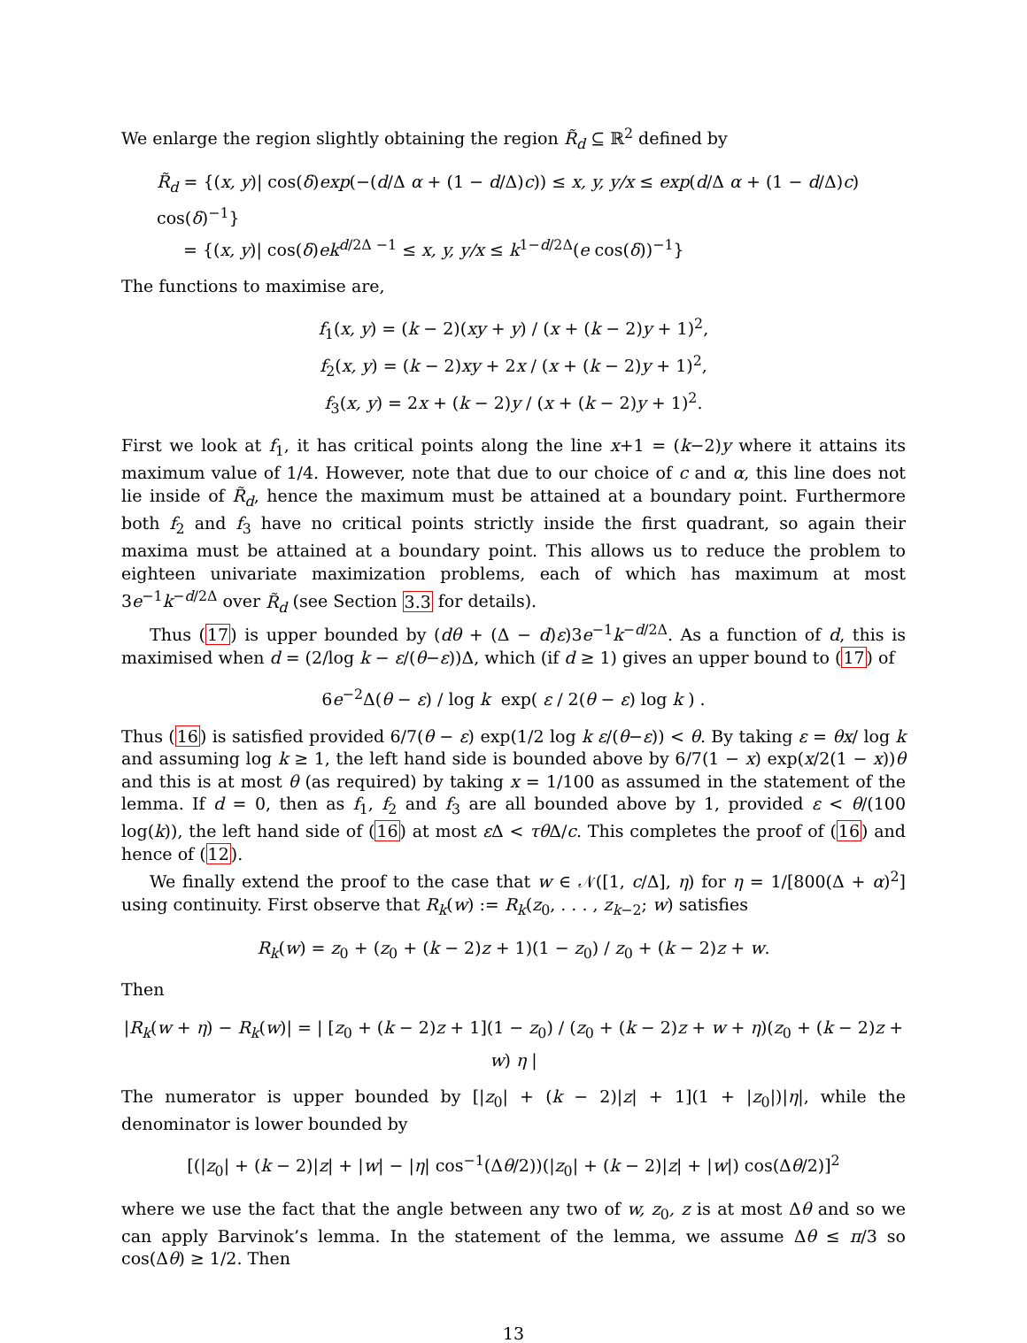We enlarge the region slightly obtaining the region R̃<sub>d</sub> ⊆ ℝ<sup>2</sup> defined by
R̃<sub>d</sub> = {(x, y)| cos(δ)exp(−(d/Δ α + (1 − d/Δ)c)) ≤ x, y, y/x ≤ exp(d/Δ α + (1 − d/Δ)c) cos(δ)<sup>−1</sup>}
= {(x, y)| cos(δ)ek<sup>d/2Δ −1</sup> ≤ x, y, y/x ≤ k<sup>1−d/2Δ</sup>(e cos(δ))<sup>−1</sup>}
The functions to maximise are,
f<sub>1</sub>(x, y) = (k − 2)(xy + y) / (x + (k − 2)y + 1)<sup>2</sup>,
f<sub>2</sub>(x, y) = (k − 2)xy + 2x / (x + (k − 2)y + 1)<sup>2</sup>,
f<sub>3</sub>(x, y) = 2x + (k − 2)y / (x + (k − 2)y + 1)<sup>2</sup>.
First we look at f<sub>1</sub>, it has critical points along the line x+1 = (k−2)y where it attains its maximum value of 1/4. However, note that due to our choice of c and α, this line does not lie inside of R̃<sub>d</sub>, hence the maximum must be attained at a boundary point. Furthermore both f<sub>2</sub> and f<sub>3</sub> have no critical points strictly inside the first quadrant, so again their maxima must be attained at a boundary point. This allows us to reduce the problem to eighteen univariate maximization problems, each of which has maximum at most 3e<sup>−1</sup>k<sup>−d/2Δ</sup> over R̃<sub>d</sub> (see Section 3.3 for details).
Thus (17) is upper bounded by (dθ + (Δ − d)ε)3e<sup>−1</sup>k<sup>−d/2Δ</sup>. As a function of d, this is maximised when d = (2/log k − ε/(θ−ε))Δ, which (if d ≥ 1) gives an upper bound to (17) of
6e<sup>−2</sup>Δ(θ − ε) / log k exp( ε / 2(θ − ε) log k ) .
Thus (16) is satisfied provided 6/7(θ − ε) exp(1/2 log k ε/(θ−ε)) < θ. By taking ε = θx/ log k and assuming log k ≥ 1, the left hand side is bounded above by 6/7(1 − x) exp(x/2(1 − x))θ and this is at most θ (as required) by taking x = 1/100 as assumed in the statement of the lemma. If d = 0, then as f<sub>1</sub>, f<sub>2</sub> and f<sub>3</sub> are all bounded above by 1, provided ε < θ/(100 log(k)), the left hand side of (16) at most ε Δ < τθ Δ/c. This completes the proof of (16) and hence of (12).
We finally extend the proof to the case that w ∈ 𝒩([1, c/Δ], η) for η = 1/[800(Δ + α)<sup>2</sup>] using continuity. First observe that R<sub>k</sub>(w) := R<sub>k</sub>(z<sub>0</sub>, . . . , z<sub>k−2</sub>; w) satisfies
R<sub>k</sub>(w) = z<sub>0</sub> + (z<sub>0</sub> + (k − 2)z + 1)(1 − z<sub>0</sub>) / z<sub>0</sub> + (k − 2)z + w.
Then
|R<sub>k</sub>(w + η) − R<sub>k</sub>(w)| = | [z<sub>0</sub> + (k − 2)z + 1](1 − z<sub>0</sub>) / (z<sub>0</sub> + (k − 2)z + w + η)(z<sub>0</sub> + (k − 2)z + w) η |
The numerator is upper bounded by [|z<sub>0</sub>| + (k − 2)|z| + 1](1 + |z<sub>0</sub>|)|η|, while the denominator is lower bounded by
[(|z<sub>0</sub>| + (k − 2)|z| + |w| − |η| cos<sup>−1</sup>(Δθ/2))(|z<sub>0</sub>| + (k − 2)|z| + |w|) cos(Δθ/2)]<sup>2</sup>
where we use the fact that the angle between any two of w, z<sub>0</sub>, z is at most Δθ and so we can apply Barvinok’s lemma. In the statement of the lemma, we assume Δθ ≤ π/3 so cos(Δθ) ≥ 1/2. Then
13